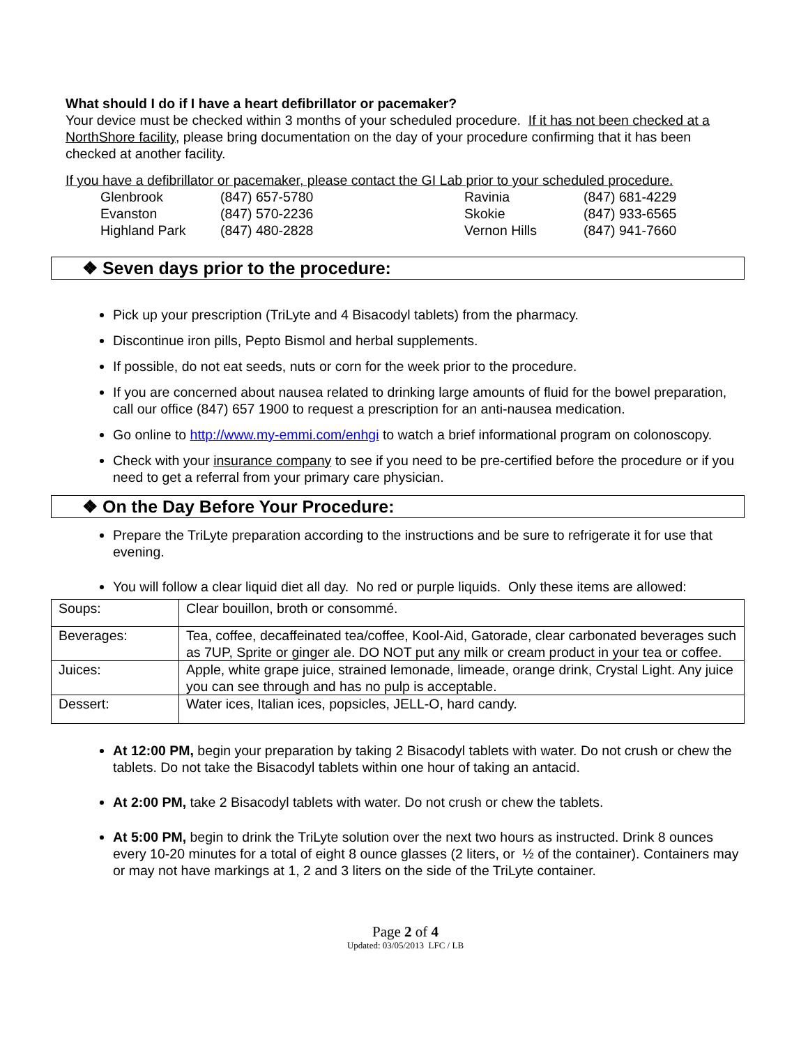What should I do if I have a heart defibrillator or pacemaker?
Your device must be checked within 3 months of your scheduled procedure. If it has not been checked at a NorthShore facility, please bring documentation on the day of your procedure confirming that it has been checked at another facility.
If you have a defibrillator or pacemaker, please contact the GI Lab prior to your scheduled procedure.
| Glenbrook | (847) 657-5780 | Ravinia | (847) 681-4229 |
| Evanston | (847) 570-2236 | Skokie | (847) 933-6565 |
| Highland Park | (847) 480-2828 | Vernon Hills | (847) 941-7660 |
❖ Seven days prior to the procedure:
Pick up your prescription (TriLyte and 4 Bisacodyl tablets) from the pharmacy.
Discontinue iron pills, Pepto Bismol and herbal supplements.
If possible, do not eat seeds, nuts or corn for the week prior to the procedure.
If you are concerned about nausea related to drinking large amounts of fluid for the bowel preparation, call our office (847) 657 1900 to request a prescription for an anti-nausea medication.
Go online to http://www.my-emmi.com/enhgi to watch a brief informational program on colonoscopy.
Check with your insurance company to see if you need to be pre-certified before the procedure or if you need to get a referral from your primary care physician.
❖ On the Day Before Your Procedure:
Prepare the TriLyte preparation according to the instructions and be sure to refrigerate it for use that evening.
You will follow a clear liquid diet all day. No red or purple liquids. Only these items are allowed:
| Soups: | Clear bouillon, broth or consommé. |
| Beverages: | Tea, coffee, decaffeinated tea/coffee, Kool-Aid, Gatorade, clear carbonated beverages such as 7UP, Sprite or ginger ale. DO NOT put any milk or cream product in your tea or coffee. |
| Juices: | Apple, white grape juice, strained lemonade, limeade, orange drink, Crystal Light. Any juice you can see through and has no pulp is acceptable. |
| Dessert: | Water ices, Italian ices, popsicles, JELL-O, hard candy. |
At 12:00 PM, begin your preparation by taking 2 Bisacodyl tablets with water. Do not crush or chew the tablets. Do not take the Bisacodyl tablets within one hour of taking an antacid.
At 2:00 PM, take 2 Bisacodyl tablets with water. Do not crush or chew the tablets.
At 5:00 PM, begin to drink the TriLyte solution over the next two hours as instructed. Drink 8 ounces every 10-20 minutes for a total of eight 8 ounce glasses (2 liters, or ½ of the container). Containers may or may not have markings at 1, 2 and 3 liters on the side of the TriLyte container.
Page 2 of 4
Updated: 03/05/2013 LFC / LB